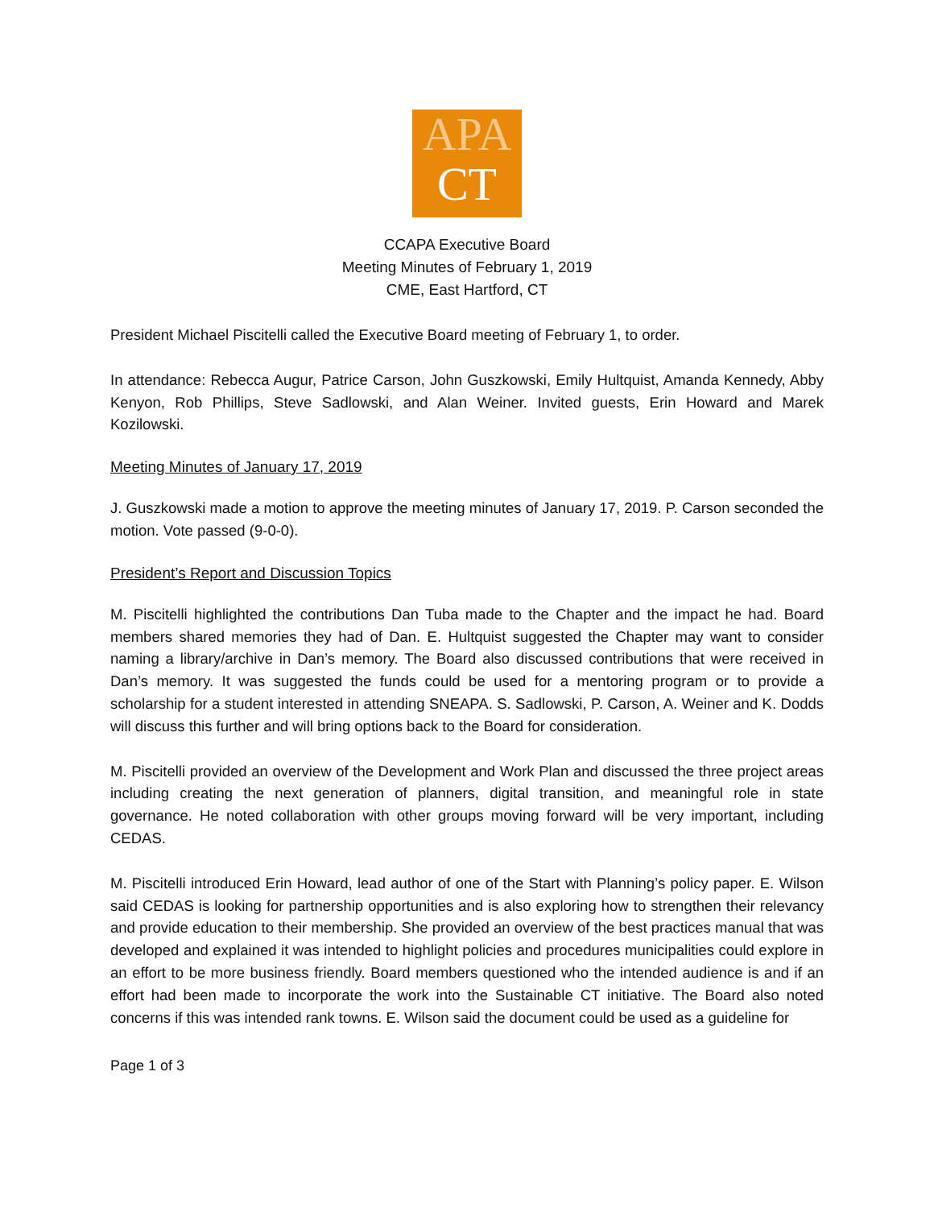APA
CT
CCAPA Executive Board
Meeting Minutes of February 1, 2019
CME, East Hartford, CT
President Michael Piscitelli called the Executive Board meeting of February 1, to order.
In attendance: Rebecca Augur, Patrice Carson, John Guszkowski, Emily Hultquist, Amanda Kennedy, Abby Kenyon, Rob Phillips, Steve Sadlowski, and Alan Weiner. Invited guests, Erin Howard and Marek Kozilowski.
Meeting Minutes of January 17, 2019
J. Guszkowski made a motion to approve the meeting minutes of January 17, 2019. P. Carson seconded the motion. Vote passed (9-0-0).
President’s Report and Discussion Topics
M. Piscitelli highlighted the contributions Dan Tuba made to the Chapter and the impact he had. Board members shared memories they had of Dan. E. Hultquist suggested the Chapter may want to consider naming a library/archive in Dan’s memory. The Board also discussed contributions that were received in Dan’s memory. It was suggested the funds could be used for a mentoring program or to provide a scholarship for a student interested in attending SNEAPA. S. Sadlowski, P. Carson, A. Weiner and K. Dodds will discuss this further and will bring options back to the Board for consideration.
M. Piscitelli provided an overview of the Development and Work Plan and discussed the three project areas including creating the next generation of planners, digital transition, and meaningful role in state governance. He noted collaboration with other groups moving forward will be very important, including CEDAS.
M. Piscitelli introduced Erin Howard, lead author of one of the Start with Planning’s policy paper. E. Wilson said CEDAS is looking for partnership opportunities and is also exploring how to strengthen their relevancy and provide education to their membership. She provided an overview of the best practices manual that was developed and explained it was intended to highlight policies and procedures municipalities could explore in an effort to be more business friendly. Board members questioned who the intended audience is and if an effort had been made to incorporate the work into the Sustainable CT initiative. The Board also noted concerns if this was intended rank towns. E. Wilson said the document could be used as a guideline for
Page 1 of 3